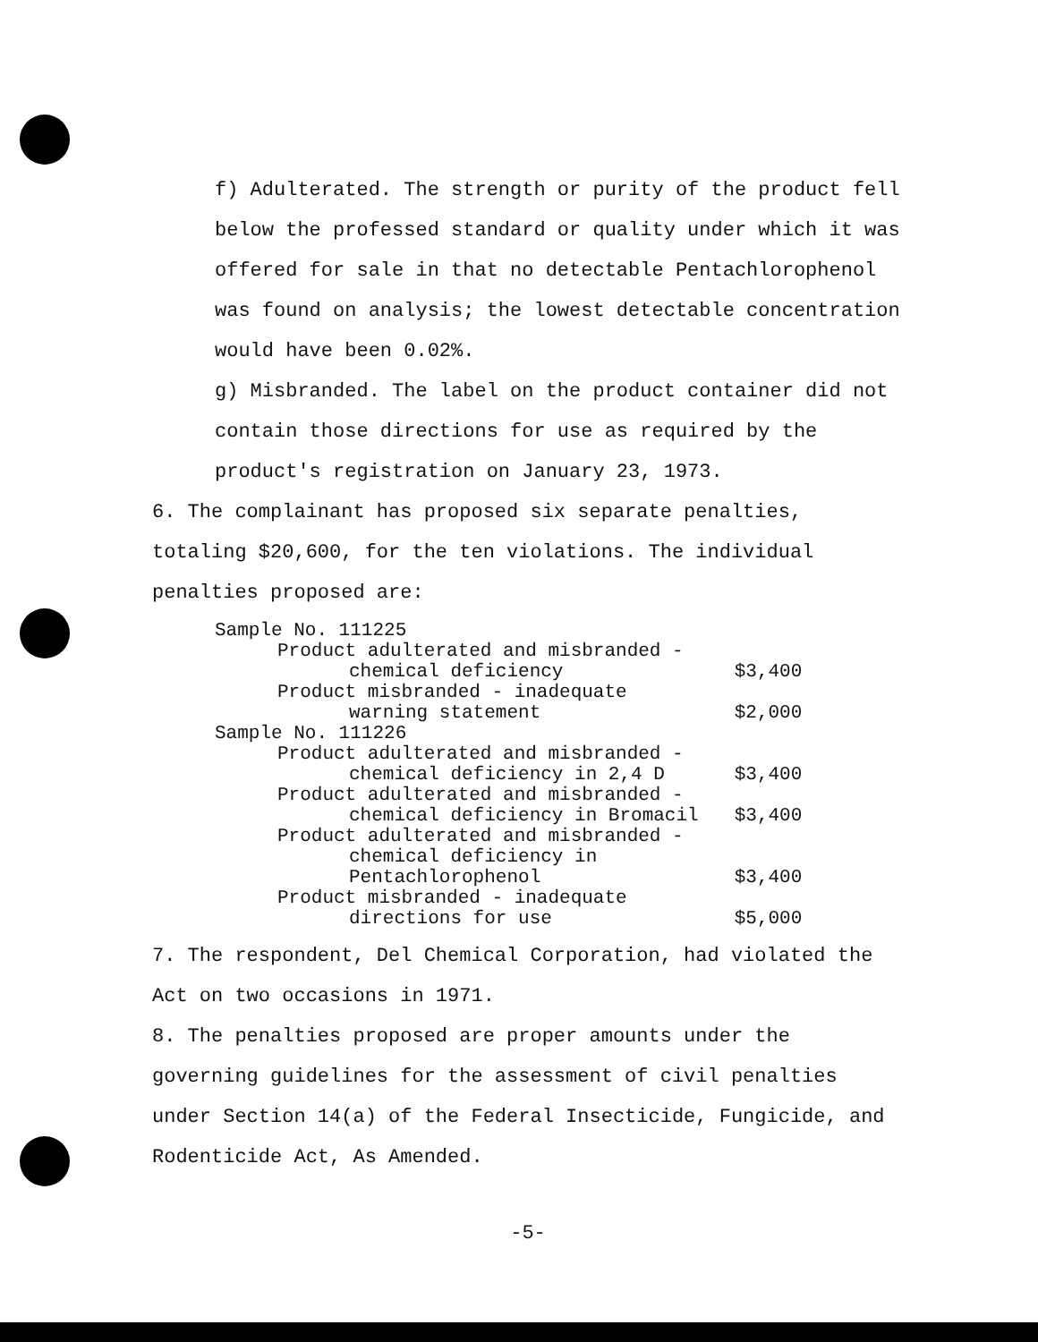f) Adulterated. The strength or purity of the product fell below the professed standard or quality under which it was offered for sale in that no detectable Pentachlorophenol was found on analysis; the lowest detectable concentration would have been 0.02%.
g) Misbranded. The label on the product container did not contain those directions for use as required by the product's registration on January 23, 1973.
6. The complainant has proposed six separate penalties, totaling $20,600, for the ten violations. The individual penalties proposed are:
| Sample No. 111225 | |
| Product adulterated and misbranded - | |
| chemical deficiency | $3,400 |
| Product misbranded - inadequate | |
| warning statement | $2,000 |
| Sample No. 111226 | |
| Product adulterated and misbranded - | |
| chemical deficiency in 2,4 D | $3,400 |
| Product adulterated and misbranded - | |
| chemical deficiency in Bromacil | $3,400 |
| Product adulterated and misbranded - | |
| chemical deficiency in | |
| Pentachlorophenol | $3,400 |
| Product misbranded - inadequate | |
| directions for use | $5,000 |
7. The respondent, Del Chemical Corporation, had violated the Act on two occasions in 1971.
8. The penalties proposed are proper amounts under the governing guidelines for the assessment of civil penalties under Section 14(a) of the Federal Insecticide, Fungicide, and Rodenticide Act, As Amended.
-5-